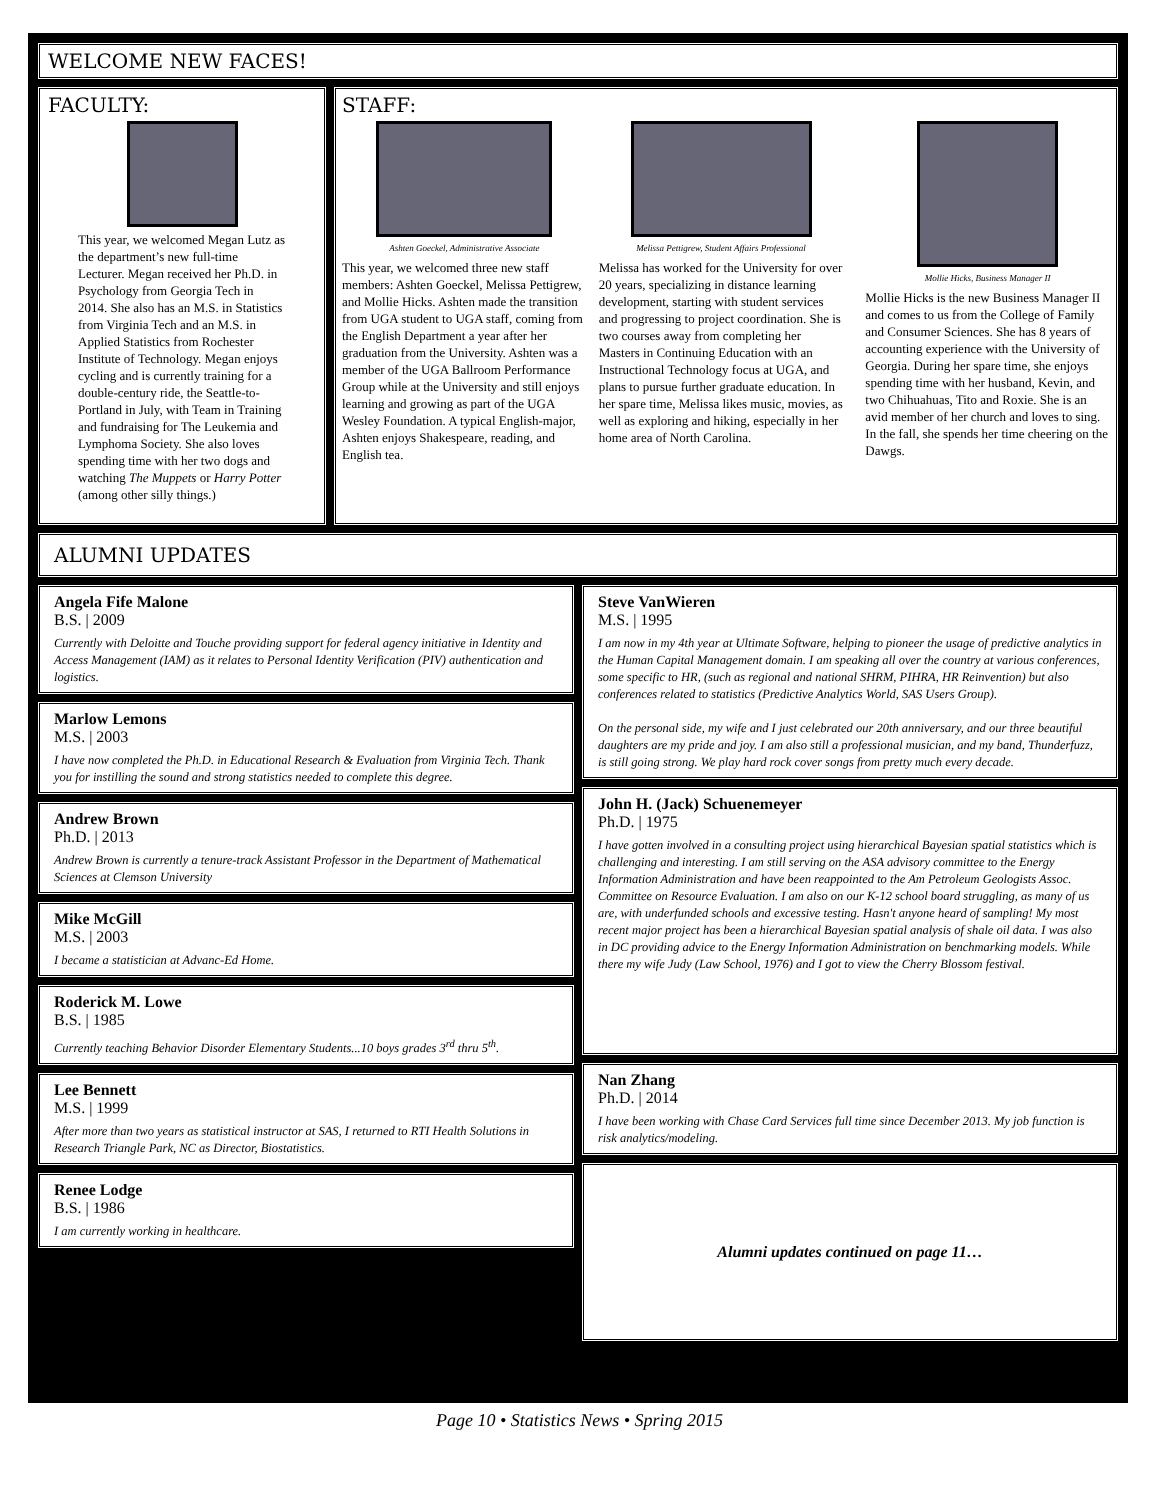WELCOME NEW FACES!
FACULTY:
This year, we welcomed Megan Lutz as the department’s new full-time Lecturer. Megan received her Ph.D. in Psychology from Georgia Tech in 2014. She also has an M.S. in Statistics from Virginia Tech and an M.S. in Applied Statistics from Rochester Institute of Technology. Megan enjoys cycling and is currently training for a double-century ride, the Seattle-to-Portland in July, with Team in Training and fundraising for The Leukemia and Lymphoma Society. She also loves spending time with her two dogs and watching The Muppets or Harry Potter (among other silly things.)
STAFF:
Ashten Goeckel, Administrative Associate
This year, we welcomed three new staff members: Ashten Goeckel, Melissa Pettigrew, and Mollie Hicks. Ashten made the transition from UGA student to UGA staff, coming from the English Department a year after her graduation from the University. Ashten was a member of the UGA Ballroom Performance Group while at the University and still enjoys learning and growing as part of the UGA Wesley Foundation. A typical English-major, Ashten enjoys Shakespeare, reading, and English tea.
Melissa Pettigrew, Student Affairs Professional
Melissa has worked for the University for over 20 years, specializing in distance learning development, starting with student services and progressing to project coordination. She is two courses away from completing her Masters in Continuing Education with an Instructional Technology focus at UGA, and plans to pursue further graduate education. In her spare time, Melissa likes music, movies, as well as exploring and hiking, especially in her home area of North Carolina.
Mollie Hicks, Business Manager II
Mollie Hicks is the new Business Manager II and comes to us from the College of Family and Consumer Sciences. She has 8 years of accounting experience with the University of Georgia. During her spare time, she enjoys spending time with her husband, Kevin, and two Chihuahuas, Tito and Roxie. She is an avid member of her church and loves to sing. In the fall, she spends her time cheering on the Dawgs.
ALUMNI UPDATES
Angela Fife Malone
B.S. | 2009
Currently with Deloitte and Touche providing support for federal agency initiative in Identity and Access Management (IAM) as it relates to Personal Identity Verification (PIV) authentication and logistics.
Marlow Lemons
M.S. | 2003
I have now completed the Ph.D. in Educational Research & Evaluation from Virginia Tech. Thank you for instilling the sound and strong statistics needed to complete this degree.
Andrew Brown
Ph.D. | 2013
Andrew Brown is currently a tenure-track Assistant Professor in the Department of Mathematical Sciences at Clemson University
Mike McGill
M.S. | 2003
I became a statistician at Advanc-Ed Home.
Roderick M. Lowe
B.S. | 1985
Currently teaching Behavior Disorder Elementary Students...10 boys grades 3<sup>rd</sup> thru 5<sup>th</sup>.
Lee Bennett
M.S. | 1999
After more than two years as statistical instructor at SAS, I returned to RTI Health Solutions in Research Triangle Park, NC as Director, Biostatistics.
Renee Lodge
B.S. | 1986
I am currently working in healthcare.
Steve VanWieren
M.S. | 1995
I am now in my 4th year at Ultimate Software, helping to pioneer the usage of predictive analytics in the Human Capital Management domain. I am speaking all over the country at various conferences, some specific to HR, (such as regional and national SHRM, PIHRA, HR Reinvention) but also conferences related to statistics (Predictive Analytics World, SAS Users Group).
On the personal side, my wife and I just celebrated our 20th anniversary, and our three beautiful daughters are my pride and joy. I am also still a professional musician, and my band, Thunderfuzz, is still going strong. We play hard rock cover songs from pretty much every decade.
John H. (Jack) Schuenemeyer
Ph.D. | 1975
I have gotten involved in a consulting project using hierarchical Bayesian spatial statistics which is challenging and interesting. I am still serving on the ASA advisory committee to the Energy Information Administration and have been reappointed to the Am Petroleum Geologists Assoc. Committee on Resource Evaluation. I am also on our K-12 school board struggling, as many of us are, with underfunded schools and excessive testing. Hasn't anyone heard of sampling! My most recent major project has been a hierarchical Bayesian spatial analysis of shale oil data. I was also in DC providing advice to the Energy Information Administration on benchmarking models. While there my wife Judy (Law School, 1976) and I got to view the Cherry Blossom festival.
Nan Zhang
Ph.D. | 2014
I have been working with Chase Card Services full time since December 2013. My job function is risk analytics/modeling.
Alumni updates continued on page 11…
Page 10 • Statistics News • Spring 2015